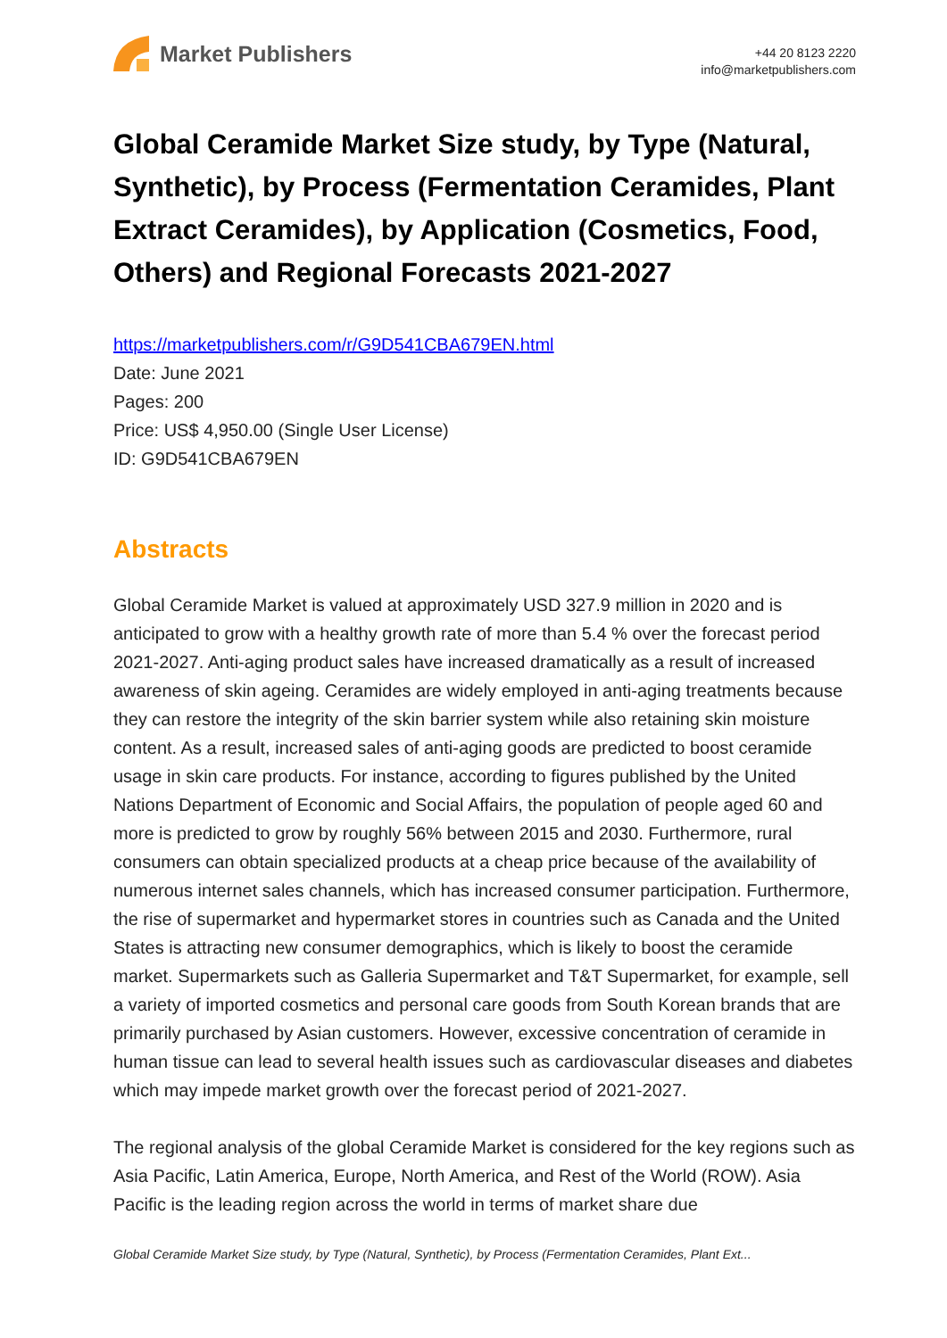Market Publishers
+44 20 8123 2220
info@marketpublishers.com
Global Ceramide Market Size study, by Type (Natural, Synthetic), by Process (Fermentation Ceramides, Plant Extract Ceramides), by Application (Cosmetics, Food, Others) and Regional Forecasts 2021-2027
https://marketpublishers.com/r/G9D541CBA679EN.html
Date: June 2021
Pages: 200
Price: US$ 4,950.00 (Single User License)
ID: G9D541CBA679EN
Abstracts
Global Ceramide Market is valued at approximately USD 327.9 million in 2020 and is anticipated to grow with a healthy growth rate of more than 5.4 % over the forecast period 2021-2027. Anti-aging product sales have increased dramatically as a result of increased awareness of skin ageing. Ceramides are widely employed in anti-aging treatments because they can restore the integrity of the skin barrier system while also retaining skin moisture content. As a result, increased sales of anti-aging goods are predicted to boost ceramide usage in skin care products. For instance, according to figures published by the United Nations Department of Economic and Social Affairs, the population of people aged 60 and more is predicted to grow by roughly 56% between 2015 and 2030. Furthermore, rural consumers can obtain specialized products at a cheap price because of the availability of numerous internet sales channels, which has increased consumer participation. Furthermore, the rise of supermarket and hypermarket stores in countries such as Canada and the United States is attracting new consumer demographics, which is likely to boost the ceramide market. Supermarkets such as Galleria Supermarket and T&T Supermarket, for example, sell a variety of imported cosmetics and personal care goods from South Korean brands that are primarily purchased by Asian customers. However, excessive concentration of ceramide in human tissue can lead to several health issues such as cardiovascular diseases and diabetes which may impede market growth over the forecast period of 2021-2027.
The regional analysis of the global Ceramide Market is considered for the key regions such as Asia Pacific, Latin America, Europe, North America, and Rest of the World (ROW). Asia Pacific is the leading region across the world in terms of market share due
Global Ceramide Market Size study, by Type (Natural, Synthetic), by Process (Fermentation Ceramides, Plant Ext...